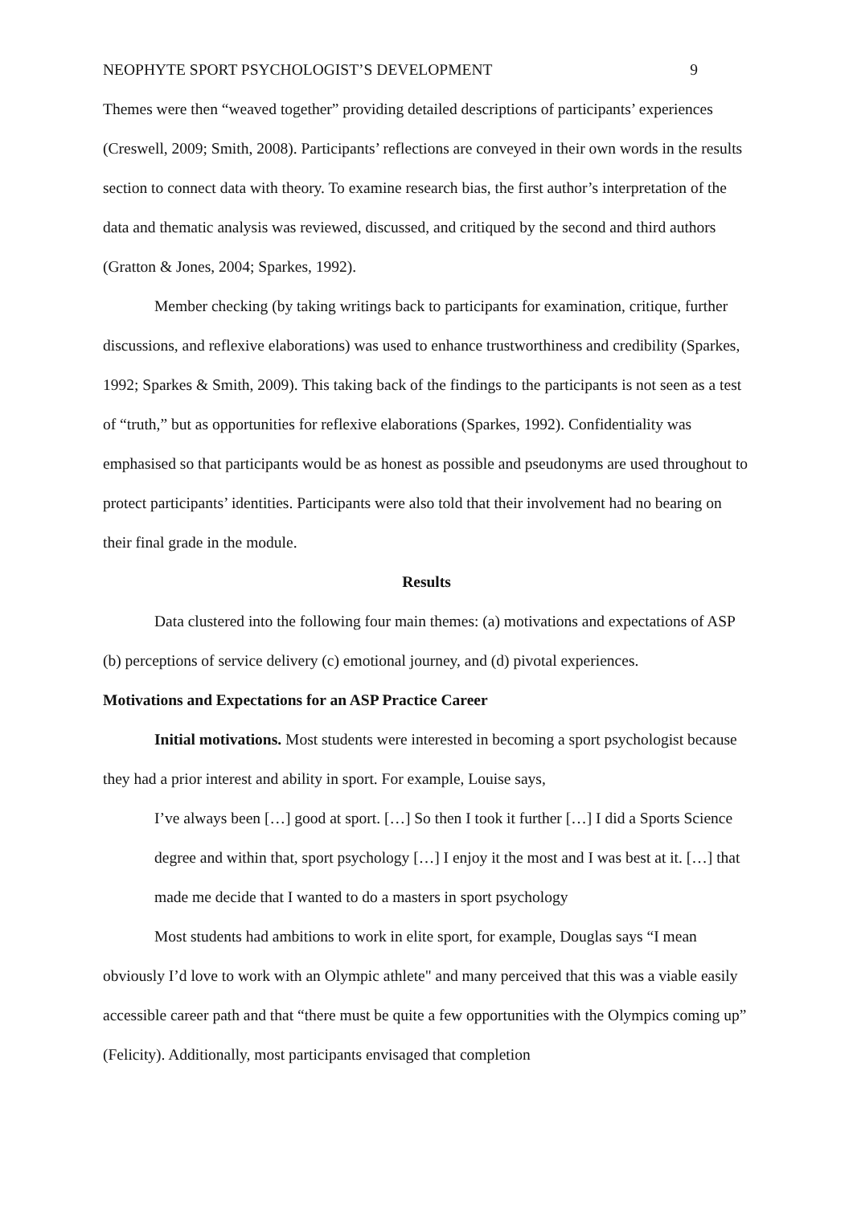NEOPHYTE SPORT PSYCHOLOGIST’S DEVELOPMENT 9
Themes were then “weaved together” providing detailed descriptions of participants’ experiences (Creswell, 2009; Smith, 2008). Participants’ reflections are conveyed in their own words in the results section to connect data with theory. To examine research bias, the first author’s interpretation of the data and thematic analysis was reviewed, discussed, and critiqued by the second and third authors (Gratton & Jones, 2004; Sparkes, 1992).
Member checking (by taking writings back to participants for examination, critique, further discussions, and reflexive elaborations) was used to enhance trustworthiness and credibility (Sparkes, 1992; Sparkes & Smith, 2009). This taking back of the findings to the participants is not seen as a test of “truth,” but as opportunities for reflexive elaborations (Sparkes, 1992). Confidentiality was emphasised so that participants would be as honest as possible and pseudonyms are used throughout to protect participants’ identities. Participants were also told that their involvement had no bearing on their final grade in the module.
Results
Data clustered into the following four main themes: (a) motivations and expectations of ASP (b) perceptions of service delivery (c) emotional journey, and (d) pivotal experiences.
Motivations and Expectations for an ASP Practice Career
Initial motivations. Most students were interested in becoming a sport psychologist because they had a prior interest and ability in sport. For example, Louise says,
I’ve always been […] good at sport. […] So then I took it further […] I did a Sports Science degree and within that, sport psychology […] I enjoy it the most and I was best at it. […] that made me decide that I wanted to do a masters in sport psychology
Most students had ambitions to work in elite sport, for example, Douglas says “I mean obviously I’d love to work with an Olympic athlete" and many perceived that this was a viable easily accessible career path and that “there must be quite a few opportunities with the Olympics coming up” (Felicity). Additionally, most participants envisaged that completion